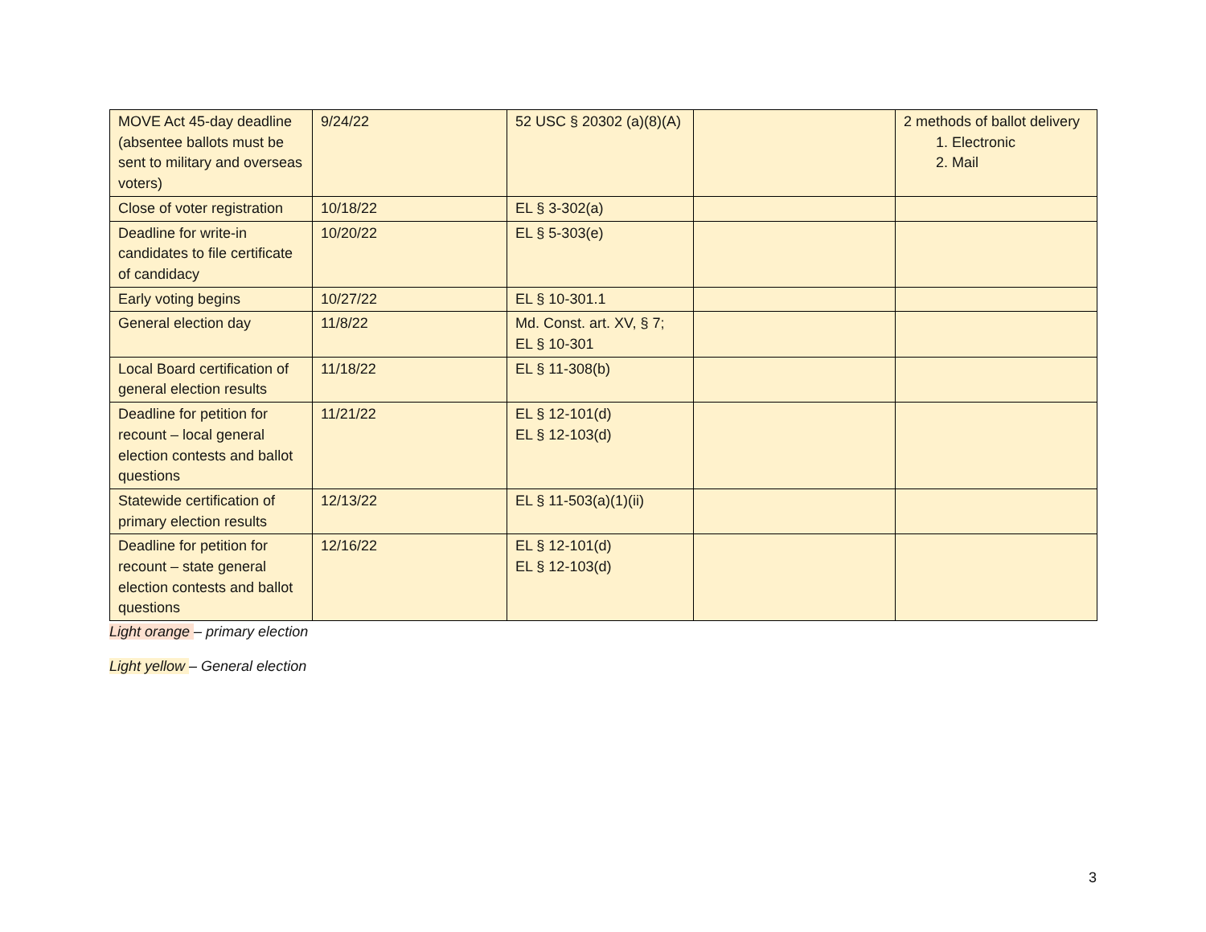| MOVE Act 45-day deadline (absentee ballots must be sent to military and overseas voters) | 9/24/22 | 52 USC § 20302 (a)(8)(A) | | 2 methods of ballot delivery 1. Electronic 2. Mail |
| Close of voter registration | 10/18/22 | EL § 3-302(a) | | |
| Deadline for write-in candidates to file certificate of candidacy | 10/20/22 | EL § 5-303(e) | | |
| Early voting begins | 10/27/22 | EL § 10-301.1 | | |
| General election day | 11/8/22 | Md. Const. art. XV, § 7; EL § 10-301 | | |
| Local Board certification of general election results | 11/18/22 | EL § 11-308(b) | | |
| Deadline for petition for recount – local general election contests and ballot questions | 11/21/22 | EL § 12-101(d) EL § 12-103(d) | | |
| Statewide certification of primary election results | 12/13/22 | EL § 11-503(a)(1)(ii) | | |
| Deadline for petition for recount – state general election contests and ballot questions | 12/16/22 | EL § 12-101(d) EL § 12-103(d) | | |
Light orange – primary election
Light yellow – General election
3